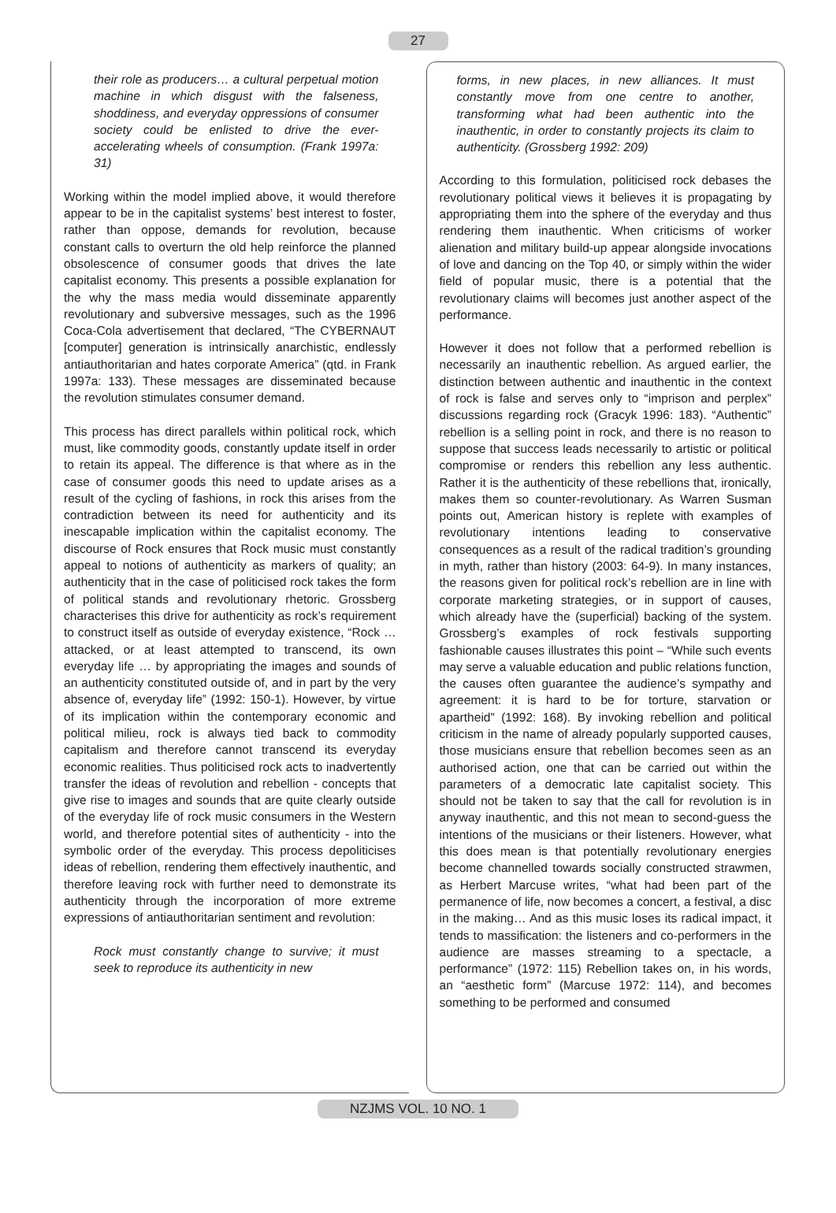27
their role as producers… a cultural perpetual motion machine in which disgust with the falseness, shoddiness, and everyday oppressions of consumer society could be enlisted to drive the ever-accelerating wheels of consumption. (Frank 1997a: 31)
Working within the model implied above, it would therefore appear to be in the capitalist systems’ best interest to foster, rather than oppose, demands for revolution, because constant calls to overturn the old help reinforce the planned obsolescence of consumer goods that drives the late capitalist economy. This presents a possible explanation for the why the mass media would disseminate apparently revolutionary and subversive messages, such as the 1996 Coca-Cola advertisement that declared, “The CYBERNAUT [computer] generation is intrinsically anarchistic, endlessly antiauthoritarian and hates corporate America” (qtd. in Frank 1997a: 133). These messages are disseminated because the revolution stimulates consumer demand.
This process has direct parallels within political rock, which must, like commodity goods, constantly update itself in order to retain its appeal. The difference is that where as in the case of consumer goods this need to update arises as a result of the cycling of fashions, in rock this arises from the contradiction between its need for authenticity and its inescapable implication within the capitalist economy. The discourse of Rock ensures that Rock music must constantly appeal to notions of authenticity as markers of quality; an authenticity that in the case of politicised rock takes the form of political stands and revolutionary rhetoric. Grossberg characterises this drive for authenticity as rock’s requirement to construct itself as outside of everyday existence, “Rock … attacked, or at least attempted to transcend, its own everyday life … by appropriating the images and sounds of an authenticity constituted outside of, and in part by the very absence of, everyday life” (1992: 150-1). However, by virtue of its implication within the contemporary economic and political milieu, rock is always tied back to commodity capitalism and therefore cannot transcend its everyday economic realities. Thus politicised rock acts to inadvertently transfer the ideas of revolution and rebellion - concepts that give rise to images and sounds that are quite clearly outside of the everyday life of rock music consumers in the Western world, and therefore potential sites of authenticity - into the symbolic order of the everyday. This process depoliticises ideas of rebellion, rendering them effectively inauthentic, and therefore leaving rock with further need to demonstrate its authenticity through the incorporation of more extreme expressions of antiauthoritarian sentiment and revolution:
Rock must constantly change to survive; it must seek to reproduce its authenticity in new
forms, in new places, in new alliances. It must constantly move from one centre to another, transforming what had been authentic into the inauthentic, in order to constantly projects its claim to authenticity. (Grossberg 1992: 209)
According to this formulation, politicised rock debases the revolutionary political views it believes it is propagating by appropriating them into the sphere of the everyday and thus rendering them inauthentic. When criticisms of worker alienation and military build-up appear alongside invocations of love and dancing on the Top 40, or simply within the wider field of popular music, there is a potential that the revolutionary claims will becomes just another aspect of the performance.
However it does not follow that a performed rebellion is necessarily an inauthentic rebellion. As argued earlier, the distinction between authentic and inauthentic in the context of rock is false and serves only to “imprison and perplex” discussions regarding rock (Gracyk 1996: 183). “Authentic” rebellion is a selling point in rock, and there is no reason to suppose that success leads necessarily to artistic or political compromise or renders this rebellion any less authentic. Rather it is the authenticity of these rebellions that, ironically, makes them so counter-revolutionary. As Warren Susman points out, American history is replete with examples of revolutionary intentions leading to conservative consequences as a result of the radical tradition’s grounding in myth, rather than history (2003: 64-9). In many instances, the reasons given for political rock’s rebellion are in line with corporate marketing strategies, or in support of causes, which already have the (superficial) backing of the system. Grossberg’s examples of rock festivals supporting fashionable causes illustrates this point – “While such events may serve a valuable education and public relations function, the causes often guarantee the audience’s sympathy and agreement: it is hard to be for torture, starvation or apartheid” (1992: 168). By invoking rebellion and political criticism in the name of already popularly supported causes, those musicians ensure that rebellion becomes seen as an authorised action, one that can be carried out within the parameters of a democratic late capitalist society. This should not be taken to say that the call for revolution is in anyway inauthentic, and this not mean to second-guess the intentions of the musicians or their listeners. However, what this does mean is that potentially revolutionary energies become channelled towards socially constructed strawmen, as Herbert Marcuse writes, “what had been part of the permanence of life, now becomes a concert, a festival, a disc in the making… And as this music loses its radical impact, it tends to massification: the listeners and co-performers in the audience are masses streaming to a spectacle, a performance” (1972: 115) Rebellion takes on, in his words, an “aesthetic form” (Marcuse 1972: 114), and becomes something to be performed and consumed
NZJMS VOL. 10 NO. 1